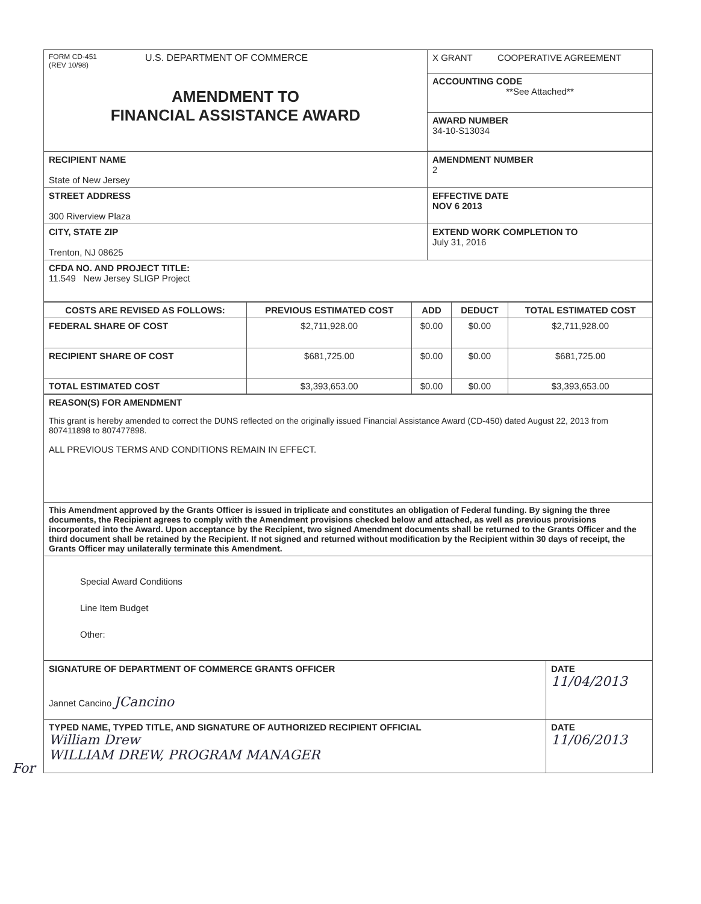For
| FORM CD-451 (REV 10/98) U.S. DEPARTMENT OF COMMERCE AMENDMENT TO FINANCIAL ASSISTANCE AWARD | X GRANT COOPERATIVE AGREEMENT |
| | ACCOUNTING CODE **See Attached** |
| | AWARD NUMBER 34-10-S13034 |
| RECIPIENT NAME State of New Jersey | AMENDMENT NUMBER 2 |
| STREET ADDRESS 300 Riverview Plaza | EFFECTIVE DATE NOV 6 2013 |
| CITY, STATE ZIP Trenton, NJ 08625 | EXTEND WORK COMPLETION TO July 31, 2016 |
| CFDA NO. AND PROJECT TITLE: 11.549 New Jersey SLIGP Project | |
| COSTS ARE REVISED AS FOLLOWS: | PREVIOUS ESTIMATED COST | ADD | DEDUCT | TOTAL ESTIMATED COST |
| --- | --- | --- | --- | --- |
| FEDERAL SHARE OF COST | $2,711,928.00 | $0.00 | $0.00 | $2,711,928.00 |
| RECIPIENT SHARE OF COST | $681,725.00 | $0.00 | $0.00 | $681,725.00 |
| TOTAL ESTIMATED COST | $3,393,653.00 | $0.00 | $0.00 | $3,393,653.00 |
| REASON(S) FOR AMENDMENT This grant is hereby amended to correct the DUNS reflected on the originally issued Financial Assistance Award (CD-450) dated August 22, 2013 from 807411898 to 807477898. ALL PREVIOUS TERMS AND CONDITIONS REMAIN IN EFFECT. |
| This Amendment approved by the Grants Officer is issued in triplicate and constitutes an obligation of Federal funding. By signing the three documents, the Recipient agrees to comply with the Amendment provisions checked below and attached, as well as previous provisions incorporated into the Award. Upon acceptance by the Recipient, two signed Amendment documents shall be returned to the Grants Officer and the third document shall be retained by the Recipient. If not signed and returned without modification by the Recipient within 30 days of receipt, the Grants Officer may unilaterally terminate this Amendment. |
| Special Award Conditions Line Item Budget Other: |
| SIGNATURE OF DEPARTMENT OF COMMERCE GRANTS OFFICER Jannet Cancino JCancino | DATE 11/04/2013 |
| TYPED NAME, TYPED TITLE, AND SIGNATURE OF AUTHORIZED RECIPIENT OFFICIAL William Drew WILLIAM DREW, PROGRAM MANAGER | DATE 11/06/2013 |